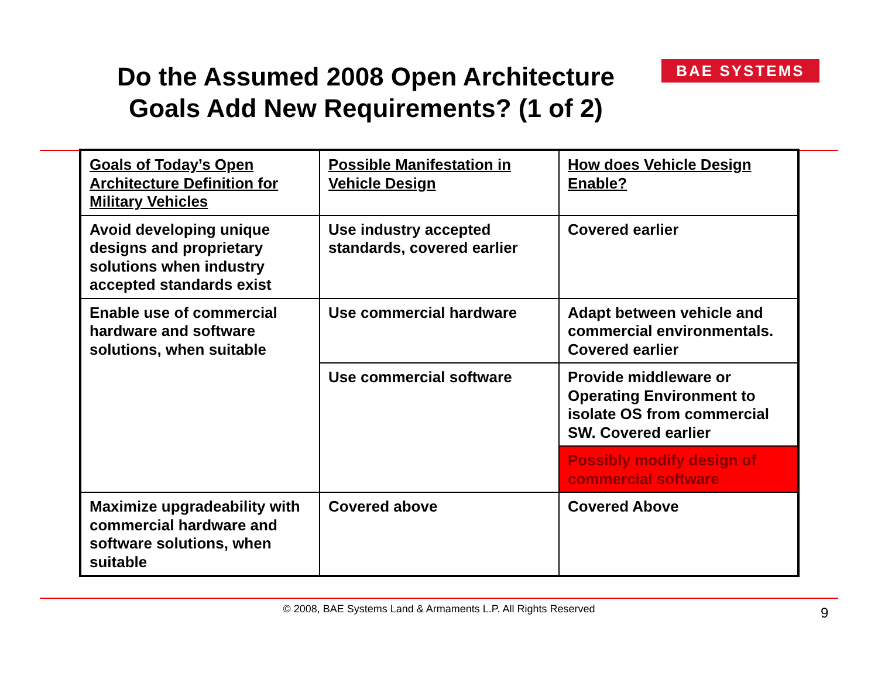Do the Assumed 2008 Open Architecture Goals Add New Requirements? (1 of 2)
BAE SYSTEMS
| Goals of Today’s Open Architecture Definition for Military Vehicles | Possible Manifestation in Vehicle Design | How does Vehicle Design Enable? |
| Avoid developing unique designs and proprietary solutions when industry accepted standards exist | Use industry accepted standards, covered earlier | Covered earlier |
| Enable use of commercial hardware and software solutions, when suitable | Use commercial hardware | Adapt between vehicle and commercial environmentals. Covered earlier |
| | Use commercial software | Provide middleware or Operating Environment to isolate OS from commercial SW. Covered earlier |
| | | Possibly modify design of commercial software |
| Maximize upgradeability with commercial hardware and software solutions, when suitable | Covered above | Covered Above |
© 2008, BAE Systems Land & Armaments L.P. All Rights Reserved 9